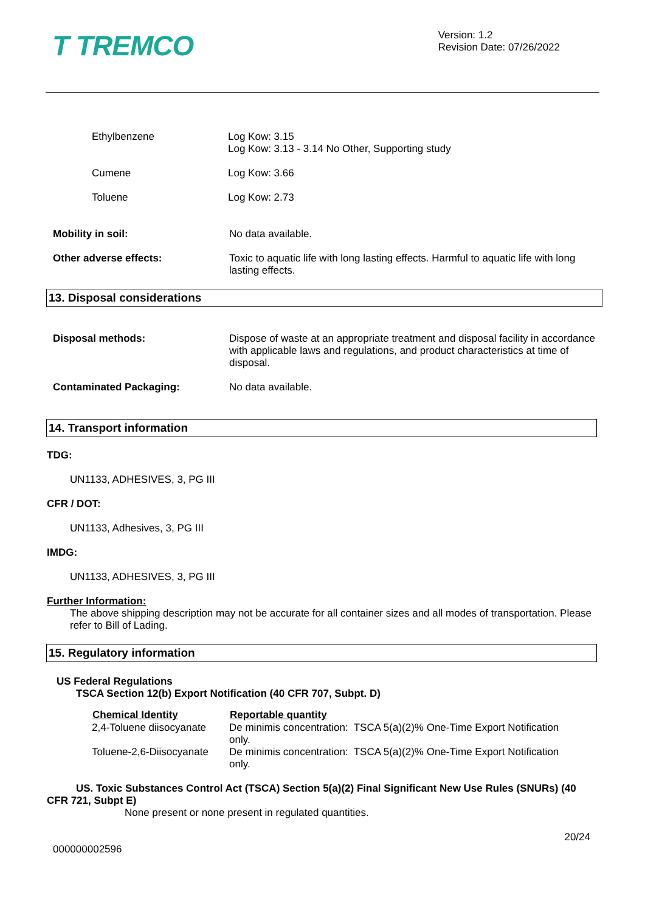T TREMCO
Version: 1.2
Revision Date: 07/26/2022
| Ethylbenzene | Log Kow: 3.15 Log Kow: 3.13 - 3.14 No Other, Supporting study |
| Cumene | Log Kow: 3.66 |
| Toluene | Log Kow: 2.73 |
| Mobility in soil: | No data available. |
| Other adverse effects: | Toxic to aquatic life with long lasting effects. Harmful to aquatic life with long lasting effects. |
13. Disposal considerations
| Disposal methods: | Dispose of waste at an appropriate treatment and disposal facility in accordance with applicable laws and regulations, and product characteristics at time of disposal. |
| Contaminated Packaging: | No data available. |
14. Transport information
TDG:
UN1133, ADHESIVES, 3, PG III
CFR / DOT:
UN1133, Adhesives, 3, PG III
IMDG:
UN1133, ADHESIVES, 3, PG III
Further Information:
The above shipping description may not be accurate for all container sizes and all modes of transportation. Please refer to Bill of Lading.
15. Regulatory information
US Federal Regulations
TSCA Section 12(b) Export Notification (40 CFR 707, Subpt. D)
| Chemical Identity | Reportable quantity |
| --- | --- |
| 2,4-Toluene diisocyanate | De minimis concentration: TSCA 5(a)(2)% One-Time Export Notification only. |
| Toluene-2,6-Diisocyanate | De minimis concentration: TSCA 5(a)(2)% One-Time Export Notification only. |
US. Toxic Substances Control Act (TSCA) Section 5(a)(2) Final Significant New Use Rules (SNURs) (40 CFR 721, Subpt E)
None present or none present in regulated quantities.
20/24
000000002596